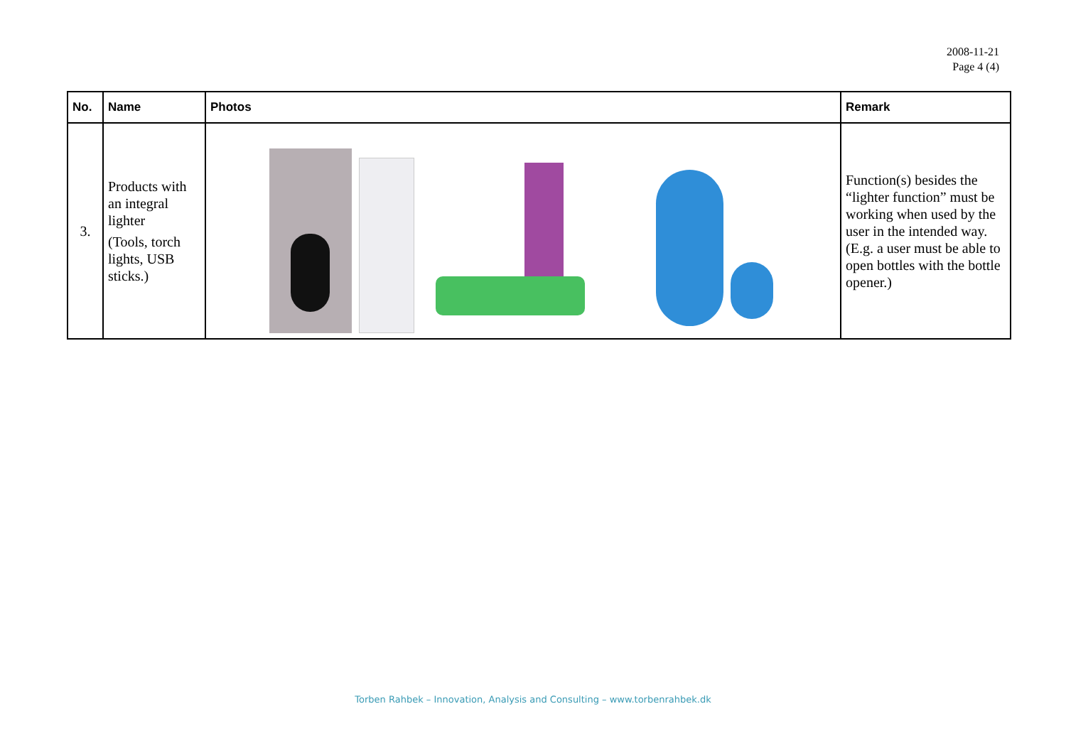2008-11-21
Page 4 (4)
| No. | Name | Photos | Remark |
| --- | --- | --- | --- |
| 3. | Products with an integral lighter (Tools, torch lights, USB sticks.) | | Function(s) besides the “lighter function” must be working when used by the user in the intended way. (E.g. a user must be able to open bottles with the bottle opener.) |
Torben Rahbek – Innovation, Analysis and Consulting – www.torbenrahbek.dk